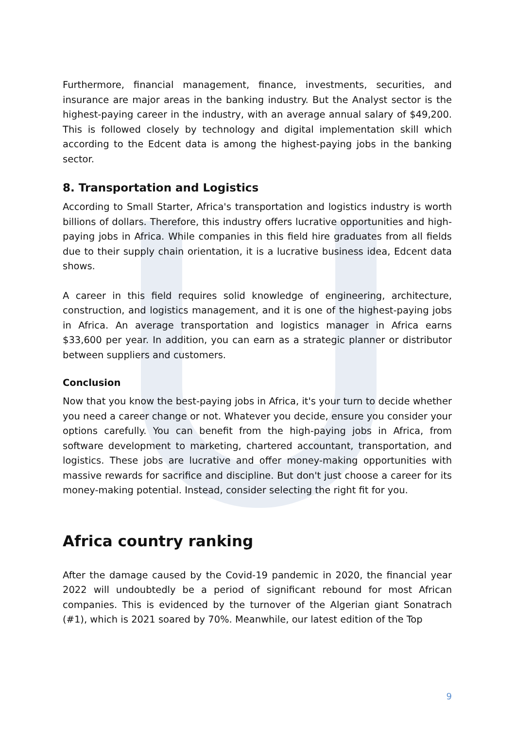Furthermore, financial management, finance, investments, securities, and insurance are major areas in the banking industry. But the Analyst sector is the highest-paying career in the industry, with an average annual salary of $49,200. This is followed closely by technology and digital implementation skill which according to the Edcent data is among the highest-paying jobs in the banking sector.
8. Transportation and Logistics
According to Small Starter, Africa's transportation and logistics industry is worth billions of dollars. Therefore, this industry offers lucrative opportunities and high-paying jobs in Africa. While companies in this field hire graduates from all fields due to their supply chain orientation, it is a lucrative business idea, Edcent data shows.
A career in this field requires solid knowledge of engineering, architecture, construction, and logistics management, and it is one of the highest-paying jobs in Africa. An average transportation and logistics manager in Africa earns $33,600 per year. In addition, you can earn as a strategic planner or distributor between suppliers and customers.
Conclusion
Now that you know the best-paying jobs in Africa, it's your turn to decide whether you need a career change or not. Whatever you decide, ensure you consider your options carefully. You can benefit from the high-paying jobs in Africa, from software development to marketing, chartered accountant, transportation, and logistics. These jobs are lucrative and offer money-making opportunities with massive rewards for sacrifice and discipline. But don't just choose a career for its money-making potential. Instead, consider selecting the right fit for you.
Africa country ranking
After the damage caused by the Covid-19 pandemic in 2020, the financial year 2022 will undoubtedly be a period of significant rebound for most African companies. This is evidenced by the turnover of the Algerian giant Sonatrach (#1), which is 2021 soared by 70%. Meanwhile, our latest edition of the Top
9